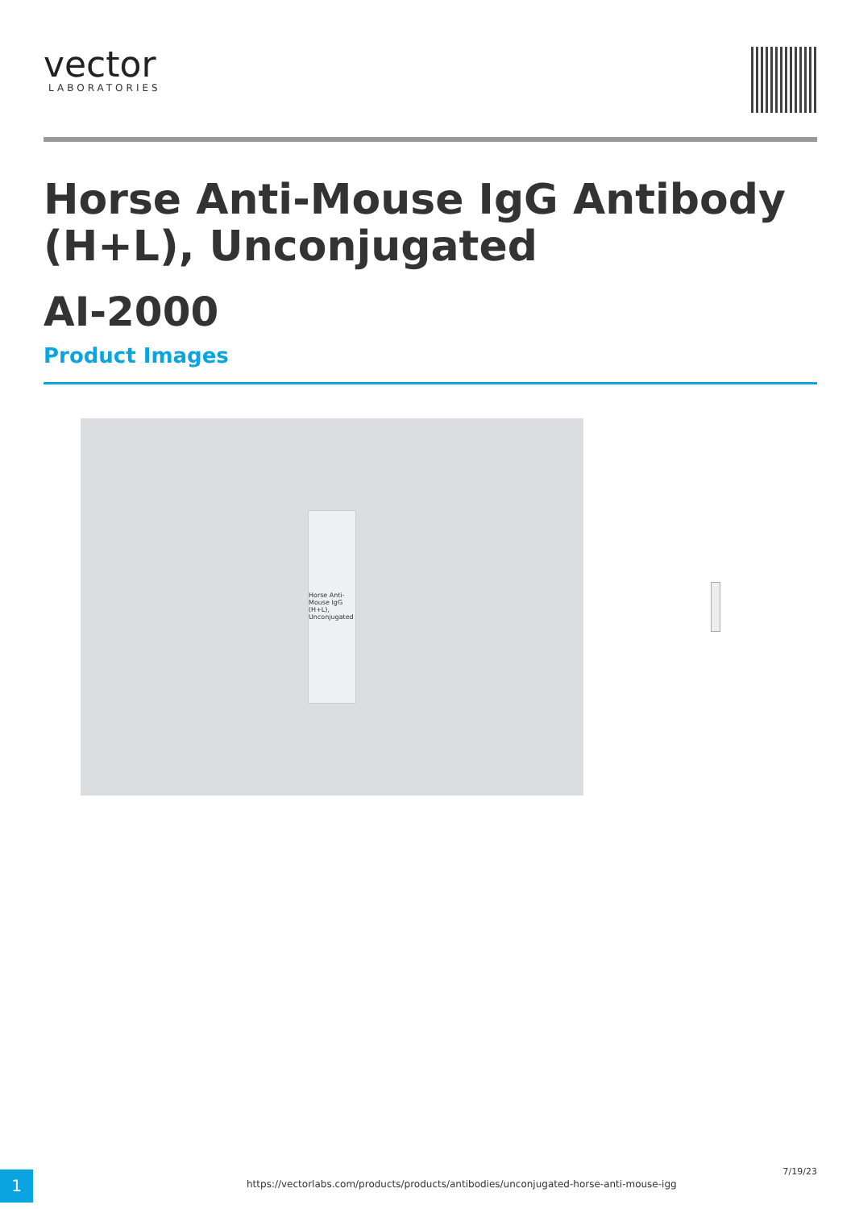vector
LABORATORIES
Horse Anti-Mouse IgG Antibody (H+L), Unconjugated
AI-2000
Product Images
Horse Anti-Mouse IgG (H+L), Unconjugated
1
https://vectorlabs.com/products/products/antibodies/unconjugated-horse-anti-mouse-igg
7/19/23